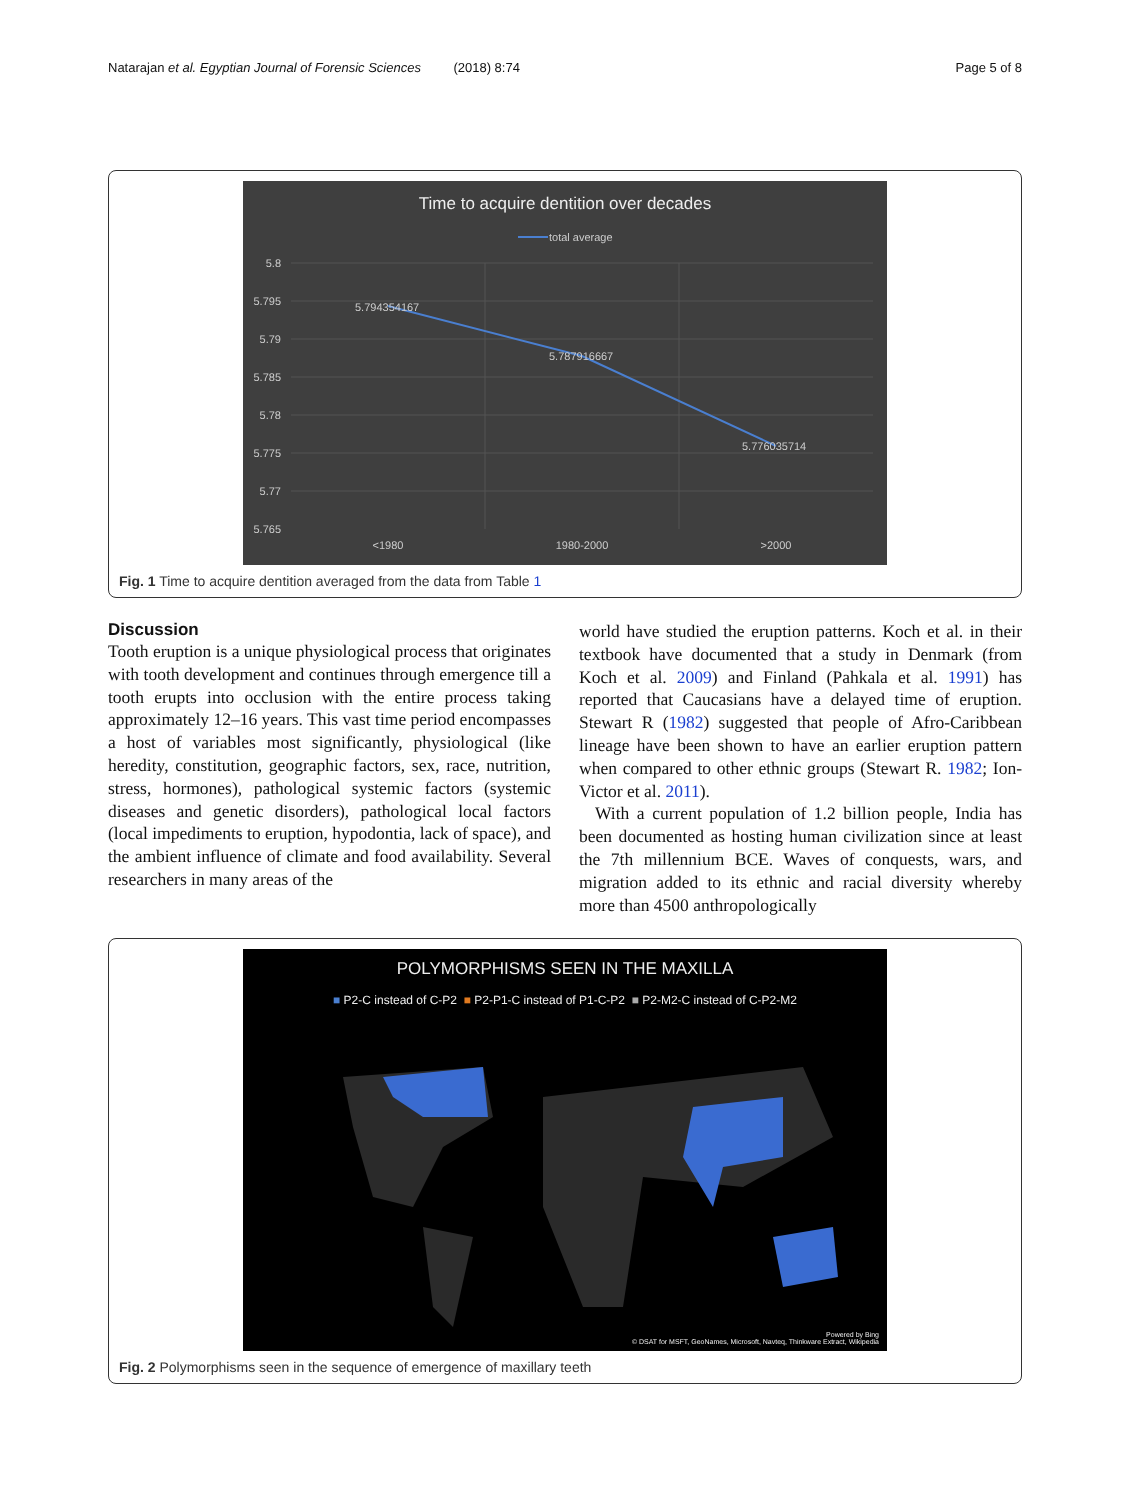Natarajan et al. Egyptian Journal of Forensic Sciences (2018) 8:74 Page 5 of 8
Time to acquire dentition over decades
total average
5.8
5.795
5.79
5.785
5.78
5.775
5.77
5.765
5.794354167
5.787916667
5.776035714
<1980
1980-2000
>2000
Fig. 1 Time to acquire dentition averaged from the data from Table 1
Discussion
Tooth eruption is a unique physiological process that originates with tooth development and continues through emergence till a tooth erupts into occlusion with the entire process taking approximately 12–16 years. This vast time period encompasses a host of variables most significantly, physiological (like heredity, constitution, geographic factors, sex, race, nutrition, stress, hormones), pathological systemic factors (systemic diseases and genetic disorders), pathological local factors (local impediments to eruption, hypodontia, lack of space), and the ambient influence of climate and food availability. Several researchers in many areas of the
world have studied the eruption patterns. Koch et al. in their textbook have documented that a study in Denmark (from Koch et al. 2009) and Finland (Pahkala et al. 1991) has reported that Caucasians have a delayed time of eruption. Stewart R (1982) suggested that people of Afro-Caribbean lineage have been shown to have an earlier eruption pattern when compared to other ethnic groups (Stewart R. 1982; Ion-Victor et al. 2011).
With a current population of 1.2 billion people, India has been documented as hosting human civilization since at least the 7th millennium BCE. Waves of conquests, wars, and migration added to its ethnic and racial diversity whereby more than 4500 anthropologically
POLYMORPHISMS SEEN IN THE MAXILLA
■ P2-C instead of C-P2 ■ P2-P1-C instead of P1-C-P2 ■ P2-M2-C instead of C-P2-M2
Powered by Bing
© DSAT for MSFT, GeoNames, Microsoft, Navteq, Thinkware Extract, Wikipedia
Fig. 2 Polymorphisms seen in the sequence of emergence of maxillary teeth